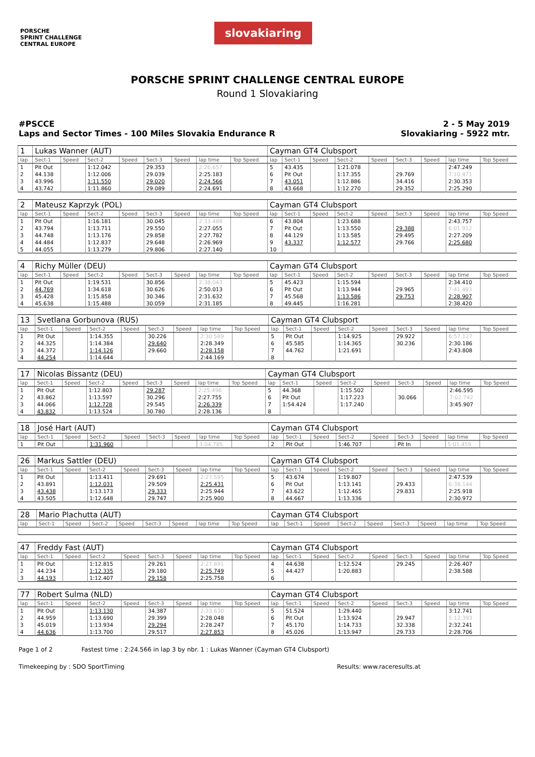PORSCHE
SPRINT CHALLENGE
CENTRAL EUROPE
slovakiaring
PORSCHE SPRINT CHALLENGE CENTRAL EUROPE
Round 1 Slovakiaring
#PSCCE 2 - 5 May 2019
Laps and Sector Times - 100 Miles Slovakia Endurance R Slovakiaring - 5922 mtr.
| 1 | Lukas Wanner (AUT) | | | | | | | | Cayman GT4 Clubsport | | | | | | | | |
| lap | Sect-1 | Speed | Sect-2 | Speed | Sect-3 | Speed | lap time | Top Speed | lap | Sect-1 | Speed | Sect-2 | Speed | Sect-3 | Speed | lap time | Top Speed |
| 1 | Pit Out | | 1:12.042 | | 29.353 | | 2:26.657 | | 5 | 43.435 | | 1:21.078 | | | | 2:47.249 | |
| 2 | 44.138 | | 1:12.006 | | 29.039 | | 2:25.183 | | 6 | Pit Out | | 1:17.355 | | 29.769 | | 7:10.471 | |
| 3 | 43.996 | | 1:11.550 | | 29.020 | | 2:24.566 | | 7 | 43.051 | | 1:12.886 | | 34.416 | | 2:30.353 | |
| 4 | 43.742 | | 1:11.860 | | 29.089 | | 2:24.691 | | 8 | 43.668 | | 1:12.270 | | 29.352 | | 2:25.290 | |
| 2 | Mateusz Kaprzyk (POL) | | | | | | | | Cayman GT4 Clubsport | | | | | | | | |
| lap | Sect-1 | Speed | Sect-2 | Speed | Sect-3 | Speed | lap time | Top Speed | lap | Sect-1 | Speed | Sect-2 | Speed | Sect-3 | Speed | lap time | Top Speed |
| 1 | Pit Out | | 1:16.181 | | 30.045 | | 2:33.488 | | 6 | 43.804 | | 1:23.688 | | | | 2:43.757 | |
| 2 | 43.794 | | 1:13.711 | | 29.550 | | 2:27.055 | | 7 | Pit Out | | 1:13.550 | | 29.388 | | 6:01.912 | |
| 3 | 44.748 | | 1:13.176 | | 29.858 | | 2:27.782 | | 8 | 44.129 | | 1:13.585 | | 29.495 | | 2:27.209 | |
| 4 | 44.484 | | 1:12.837 | | 29.648 | | 2:26.969 | | 9 | 43.337 | | 1:12.577 | | 29.766 | | 2:25.680 | |
| 5 | 44.055 | | 1:13.279 | | 29.806 | | 2:27.140 | | 10 | | | | | | | | |
| 4 | Richy Müller (DEU) | | | | | | | | Cayman GT4 Clubsport | | | | | | | | |
| lap | Sect-1 | Speed | Sect-2 | Speed | Sect-3 | Speed | lap time | Top Speed | lap | Sect-1 | Speed | Sect-2 | Speed | Sect-3 | Speed | lap time | Top Speed |
| 1 | Pit Out | | 1:19.531 | | 30.856 | | 2:38.043 | | 5 | 45.423 | | 1:15.594 | | | | 2:34.410 | |
| 2 | 44.769 | | 1:34.618 | | 30.626 | | 2:50.013 | | 6 | Pit Out | | 1:13.944 | | 29.965 | | 7:41.493 | |
| 3 | 45.428 | | 1:15.858 | | 30.346 | | 2:31.632 | | 7 | 45.568 | | 1:13.586 | | 29.753 | | 2:28.907 | |
| 4 | 45.638 | | 1:15.488 | | 30.059 | | 2:31.185 | | 8 | 49.445 | | 1:16.281 | | | | 2:38.420 | |
| 13 | Svetlana Gorbunova (RUS) | | | | | | | | Cayman GT4 Clubsport | | | | | | | | |
| lap | Sect-1 | Speed | Sect-2 | Speed | Sect-3 | Speed | lap time | Top Speed | lap | Sect-1 | Speed | Sect-2 | Speed | Sect-3 | Speed | lap time | Top Speed |
| 1 | Pit Out | | 1:14.355 | | 30.226 | | 2:30.589 | | 5 | Pit Out | | 1:14.925 | | 29.922 | | 6:57.127 | |
| 2 | 44.325 | | 1:14.384 | | 29.640 | | 2:28.349 | | 6 | 45.585 | | 1:14.365 | | 30.236 | | 2:30.186 | |
| 3 | 44.372 | | 1:14.126 | | 29.660 | | 2:28.158 | | 7 | 44.762 | | 1:21.691 | | | | 2:43.808 | |
| 4 | 44.254 | | 1:14.644 | | | | 2:44.169 | | 8 | | | | | | | | |
| 17 | Nicolas Bissantz (DEU) | | | | | | | | Cayman GT4 Clubsport | | | | | | | | |
| lap | Sect-1 | Speed | Sect-2 | Speed | Sect-3 | Speed | lap time | Top Speed | lap | Sect-1 | Speed | Sect-2 | Speed | Sect-3 | Speed | lap time | Top Speed |
| 1 | Pit Out | | 1:12.803 | | 29.287 | | 2:25.496 | | 5 | 44.368 | | 1:15.502 | | | | 2:46.595 | |
| 2 | 43.862 | | 1:13.597 | | 30.296 | | 2:27.755 | | 6 | Pit Out | | 1:17.223 | | 30.066 | | 7:02.742 | |
| 3 | 44.066 | | 1:12.728 | | 29.545 | | 2:26.339 | | 7 | 1:54.424 | | 1:17.240 | | | | 3:45.907 | |
| 4 | 43.832 | | 1:13.524 | | 30.780 | | 2:28.136 | | 8 | | | | | | | | |
| 18 | José Hart (AUT) | | | | | | | | Cayman GT4 Clubsport | | | | | | | | |
| lap | Sect-1 | Speed | Sect-2 | Speed | Sect-3 | Speed | lap time | Top Speed | lap | Sect-1 | Speed | Sect-2 | Speed | Sect-3 | Speed | lap time | Top Speed |
| 1 | Pit Out | | 1:31.960 | | | | 3:04.785 | | 2 | Pit Out | | 1:46.707 | | Pit In | | 5:01.459 | |
| 26 | Markus Sattler (DEU) | | | | | | | | Cayman GT4 Clubsport | | | | | | | | |
| lap | Sect-1 | Speed | Sect-2 | Speed | Sect-3 | Speed | lap time | Top Speed | lap | Sect-1 | Speed | Sect-2 | Speed | Sect-3 | Speed | lap time | Top Speed |
| 1 | Pit Out | | 1:13.411 | | 29.691 | | 2:27.595 | | 5 | 43.674 | | 1:19.807 | | | | 2:47.539 | |
| 2 | 43.891 | | 1:12.031 | | 29.509 | | 2:25.431 | | 6 | Pit Out | | 1:13.141 | | 29.433 | | 6:38.144 | |
| 3 | 43.438 | | 1:13.173 | | 29.333 | | 2:25.944 | | 7 | 43.622 | | 1:12.465 | | 29.831 | | 2:25.918 | |
| 4 | 43.505 | | 1:12.648 | | 29.747 | | 2:25.900 | | 8 | 44.667 | | 1:13.336 | | | | 2:30.972 | |
| 28 | Mario Plachutta (AUT) | | | | | | | | Cayman GT4 Clubsport | | | | | | | | |
| lap | Sect-1 | Speed | Sect-2 | Speed | Sect-3 | Speed | lap time | Top Speed | lap | Sect-1 | Speed | Sect-2 | Speed | Sect-3 | Speed | lap time | Top Speed |
| 47 | Freddy Fast (AUT) | | | | | | | | Cayman GT4 Clubsport | | | | | | | | |
| lap | Sect-1 | Speed | Sect-2 | Speed | Sect-3 | Speed | lap time | Top Speed | lap | Sect-1 | Speed | Sect-2 | Speed | Sect-3 | Speed | lap time | Top Speed |
| 1 | Pit Out | | 1:12.815 | | 29.261 | | 2:27.891 | | 4 | 44.638 | | 1:12.524 | | 29.245 | | 2:26.407 | |
| 2 | 44.234 | | 1:12.335 | | 29.180 | | 2:25.749 | | 5 | 44.427 | | 1:20.883 | | | | 2:38.588 | |
| 3 | 44.193 | | 1:12.407 | | 29.158 | | 2:25.758 | | 6 | | | | | | | | |
| 77 | Robert Sulma (NLD) | | | | | | | | Cayman GT4 Clubsport | | | | | | | | |
| lap | Sect-1 | Speed | Sect-2 | Speed | Sect-3 | Speed | lap time | Top Speed | lap | Sect-1 | Speed | Sect-2 | Speed | Sect-3 | Speed | lap time | Top Speed |
| 1 | Pit Out | | 1:13.130 | | 34.387 | | 2:33.630 | | 5 | 51.524 | | 1:29.440 | | | | 3:12.741 | |
| 2 | 44.959 | | 1:13.690 | | 29.399 | | 2:28.048 | | 6 | Pit Out | | 1:13.924 | | 29.947 | | 5:12.393 | |
| 3 | 45.019 | | 1:13.934 | | 29.294 | | 2:28.247 | | 7 | 45.170 | | 1:14.733 | | 32.338 | | 2:32.241 | |
| 4 | 44.636 | | 1:13.700 | | 29.517 | | 2:27.853 | | 8 | 45.026 | | 1:13.947 | | 29.733 | | 2:28.706 | |
Page 1 of 2 Fastest time : 2:24.566 in lap 3 by nbr. 1 : Lukas Wanner (Cayman GT4 Clubsport)
Timekeeping by : SDO SportTiming Results: www.raceresults.at